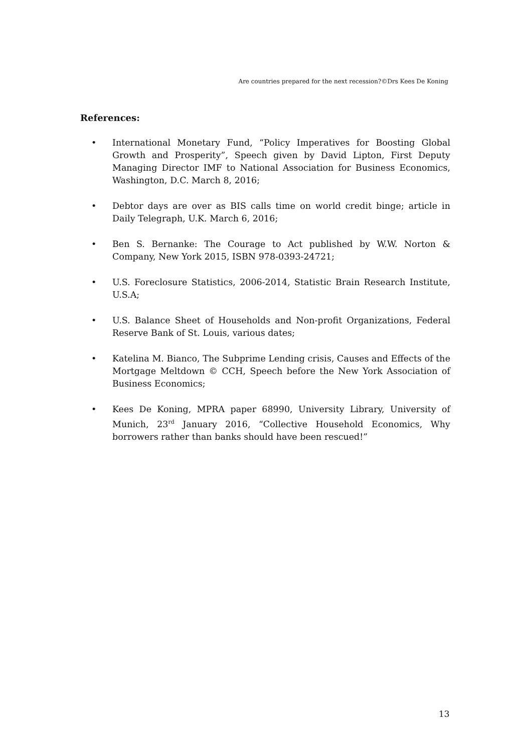Are countries prepared for the next recession?©Drs Kees De Koning
References:
• International Monetary Fund, “Policy Imperatives for Boosting Global Growth and Prosperity”, Speech given by David Lipton, First Deputy Managing Director IMF to National Association for Business Economics, Washington, D.C. March 8, 2016;
• Debtor days are over as BIS calls time on world credit binge; article in Daily Telegraph, U.K. March 6, 2016;
• Ben S. Bernanke: The Courage to Act published by W.W. Norton & Company, New York 2015, ISBN 978-0393-24721;
• U.S. Foreclosure Statistics, 2006-2014, Statistic Brain Research Institute, U.S.A;
• U.S. Balance Sheet of Households and Non-profit Organizations, Federal Reserve Bank of St. Louis, various dates;
• Katelina M. Bianco, The Subprime Lending crisis, Causes and Effects of the Mortgage Meltdown © CCH, Speech before the New York Association of Business Economics;
• Kees De Koning, MPRA paper 68990, University Library, University of Munich, 23<sup>rd</sup> January 2016, “Collective Household Economics, Why borrowers rather than banks should have been rescued!”
13